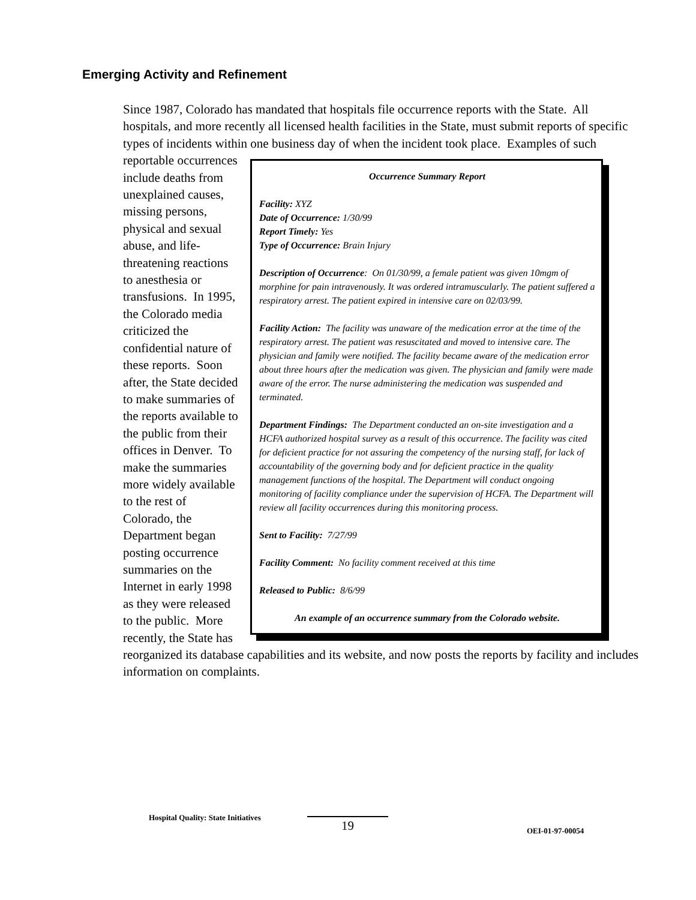Emerging Activity and Refinement
Since 1987, Colorado has mandated that hospitals file occurrence reports with the State. All hospitals, and more recently all licensed health facilities in the State, must submit reports of specific types of incidents within one business day of when the incident took place. Examples of such reportable
Occurrence Summary Report
Facility: XYZ
Date of Occurrence: 1/30/99
Report Timely: Yes
Type of Occurrence: Brain Injury
Description of Occurrence: On 01/30/99, a female patient was given 10mgm of morphine for pain intravenously. It was ordered intramuscularly. The patient suffered a respiratory arrest. The patient expired in intensive care on 02/03/99.
Facility Action: The facility was unaware of the medication error at the time of the respiratory arrest. The patient was resuscitated and moved to intensive care. The physician and family were notified. The facility became aware of the medication error about three hours after the medication was given. The physician and family were made aware of the error. The nurse administering the medication was suspended and terminated.
Department Findings: The Department conducted an on-site investigation and a HCFA authorized hospital survey as a result of this occurrence. The facility was cited for deficient practice for not assuring the competency of the nursing staff, for lack of accountability of the governing body and for deficient practice in the quality management functions of the hospital. The Department will conduct ongoing monitoring of facility compliance under the supervision of HCFA. The Department will review all facility occurrences during this monitoring process.
Sent to Facility: 7/27/99
Facility Comment: No facility comment received at this time
Released to Public: 8/6/99
An example of an occurrence summary from the Colorado website.
occurrences include deaths from unexplained causes, missing persons, physical and sexual abuse, and life-threatening reactions to anesthesia or transfusions. In 1995, the Colorado media criticized the confidential nature of these reports. Soon after, the State decided to make summaries of the reports available to the public from their offices in Denver. To make the summaries more widely available to the rest of Colorado, the Department began posting occurrence summaries on the Internet in early 1998 as they were released to the public. More recently, the State has reorganized its database capabilities and its website, and now posts the reports by facility and includes information on complaints.
Hospital Quality: State Initiatives 19 OEI-01-97-00054